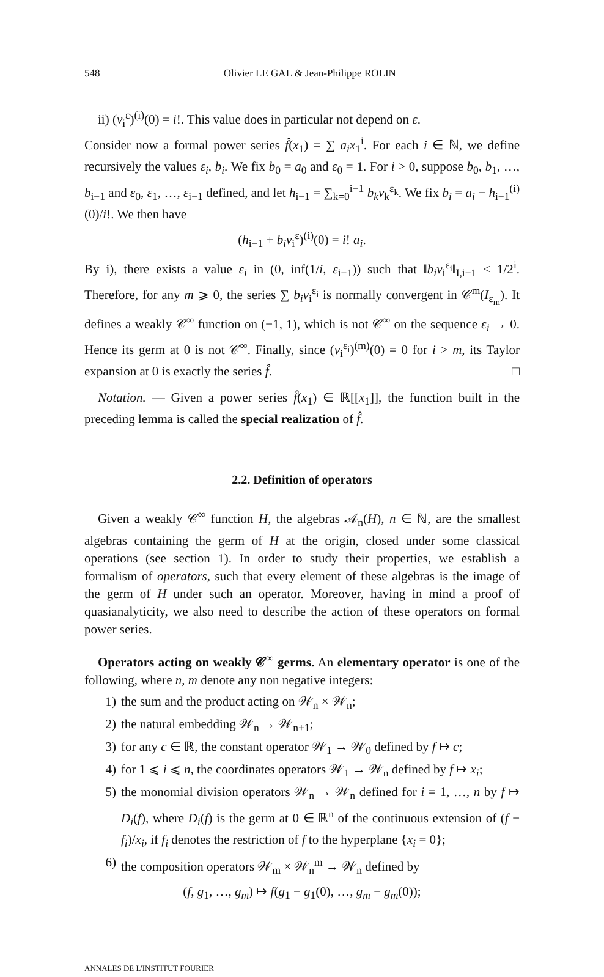548 Olivier LE GAL & Jean-Philippe ROLIN
ii) (v<sub>i</sub><sup>ε</sup>)<sup>(i)</sup>(0) = i!. This value does in particular not depend on ε.
Consider now a formal power series f̂(x<sub>1</sub>) = ∑ a<sub>i</sub>x<sub>1</sub><sup>i</sup>. For each i ∈ ℕ, we define recursively the values ε<sub>i</sub>, b<sub>i</sub>. We fix b<sub>0</sub> = a<sub>0</sub> and ε<sub>0</sub> = 1. For i > 0, suppose b<sub>0</sub>, b<sub>1</sub>, …, b<sub>i−1</sub> and ε<sub>0</sub>, ε<sub>1</sub>, …, ε<sub>i−1</sub> defined, and let h<sub>i−1</sub> = ∑<sub>k=0</sub><sup>i−1</sup> b<sub>k</sub>v<sub>k</sub><sup>ε<sub>k</sub></sup>. We fix b<sub>i</sub> = a<sub>i</sub> − h<sub>i−1</sub><sup>(i)</sup>(0)/i!. We then have
(h<sub>i−1</sub> + b<sub>i</sub>v<sub>i</sub><sup>ε</sup>)<sup>(i)</sup>(0) = i! a<sub>i</sub>.
By i), there exists a value ε<sub>i</sub> in (0, inf(1/i, ε<sub>i−1</sub>)) such that ‖b<sub>i</sub>v<sub>i</sub><sup>ε<sub>i</sub></sup>‖<sub>I,i−1</sub> < 1/2<sup>i</sup>. Therefore, for any m ⩾ 0, the series ∑ b<sub>i</sub>v<sub>i</sub><sup>ε<sub>i</sub></sup> is normally convergent in 𝒞<sup>m</sup>(I<sub>ε<sub>m</sub></sub>). It defines a weakly 𝒞<sup>∞</sup> function on (−1, 1), which is not 𝒞<sup>∞</sup> on the sequence ε<sub>i</sub> → 0. Hence its germ at 0 is not 𝒞<sup>∞</sup>. Finally, since (v<sub>i</sub><sup>ε<sub>i</sub></sup>)<sup>(m)</sup>(0) = 0 for i > m, its Taylor expansion at 0 is exactly the series f̂. □
Notation. — Given a power series f̂(x<sub>1</sub>) ∈ ℝ[[x<sub>1</sub>]], the function built in the preceding lemma is called the special realization of f̂.
2.2. Definition of operators
Given a weakly 𝒞<sup>∞</sup> function H, the algebras 𝒜<sub>n</sub>(H), n ∈ ℕ, are the smallest algebras containing the germ of H at the origin, closed under some classical operations (see section 1). In order to study their properties, we establish a formalism of operators, such that every element of these algebras is the image of the germ of H under such an operator. Moreover, having in mind a proof of quasianalyticity, we also need to describe the action of these operators on formal power series.
Operators acting on weakly 𝒞<sup>∞</sup> germs. An elementary operator is one of the following, where n, m denote any non negative integers:
1) the sum and the product acting on 𝒲<sub>n</sub> × 𝒲<sub>n</sub>;
2) the natural embedding 𝒲<sub>n</sub> → 𝒲<sub>n+1</sub>;
3) for any c ∈ ℝ, the constant operator 𝒲<sub>1</sub> → 𝒲<sub>0</sub> defined by f ↦ c;
4) for 1 ⩽ i ⩽ n, the coordinates operators 𝒲<sub>1</sub> → 𝒲<sub>n</sub> defined by f ↦ x<sub>i</sub>;
5) the monomial division operators 𝒲<sub>n</sub> → 𝒲<sub>n</sub> defined for i = 1, …, n by f ↦ D<sub>i</sub>(f), where D<sub>i</sub>(f) is the germ at 0 ∈ ℝ<sup>n</sup> of the continuous extension of (f − f<sub>i</sub>)/x<sub>i</sub>, if f<sub>i</sub> denotes the restriction of f to the hyperplane {x<sub>i</sub> = 0};
6) the composition operators 𝒲<sub>m</sub> × 𝒲<sub>n</sub><sup>m</sup> → 𝒲<sub>n</sub> defined by
(f, g<sub>1</sub>, …, g<sub>m</sub>) ↦ f(g<sub>1</sub> − g<sub>1</sub>(0), …, g<sub>m</sub> − g<sub>m</sub>(0));
ANNALES DE L'INSTITUT FOURIER